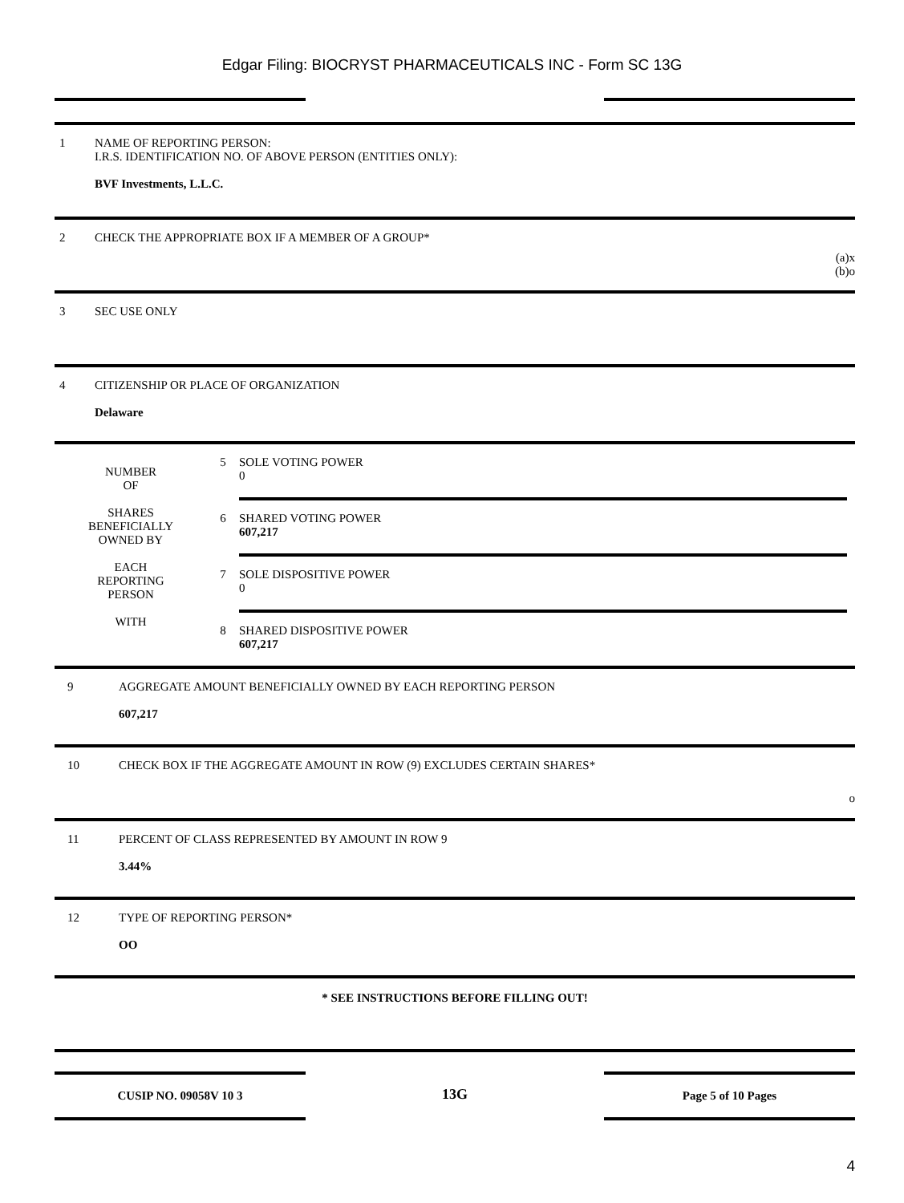Edgar Filing: BIOCRYST PHARMACEUTICALS INC - Form SC 13G
1 NAME OF REPORTING PERSON:
I.R.S. IDENTIFICATION NO. OF ABOVE PERSON (ENTITIES ONLY):
BVF Investments, L.L.C.
2 CHECK THE APPROPRIATE BOX IF A MEMBER OF A GROUP*
(a)x
(b)o
3 SEC USE ONLY
4 CITIZENSHIP OR PLACE OF ORGANIZATION
Delaware
| NUMBER OF SHARES BENEFICIALLY OWNED BY EACH REPORTING PERSON WITH | 5 SOLE VOTING POWER 0 6 SHARED VOTING POWER 607,217 7 SOLE DISPOSITIVE POWER 0 8 SHARED DISPOSITIVE POWER 607,217 |
9 AGGREGATE AMOUNT BENEFICIALLY OWNED BY EACH REPORTING PERSON
607,217
10 CHECK BOX IF THE AGGREGATE AMOUNT IN ROW (9) EXCLUDES CERTAIN SHARES*
o
11 PERCENT OF CLASS REPRESENTED BY AMOUNT IN ROW 9
3.44%
12 TYPE OF REPORTING PERSON*
OO
* SEE INSTRUCTIONS BEFORE FILLING OUT!
CUSIP NO. 09058V 10 3
13G
Page 5 of 10 Pages
4